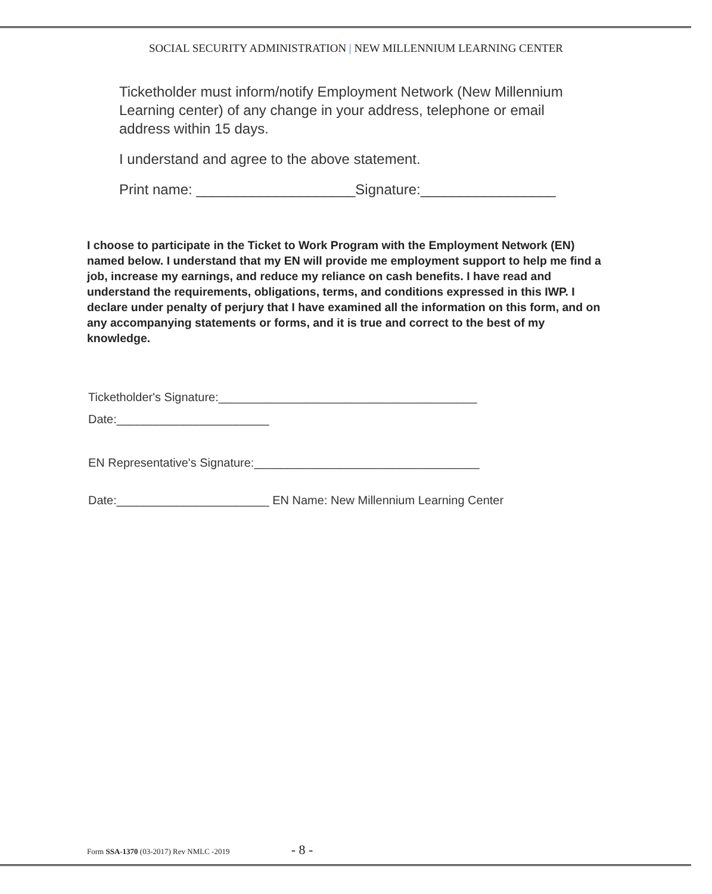SOCIAL SECURITY ADMINISTRATION | NEW MILLENNIUM LEARNING CENTER
Ticketholder must inform/notify Employment Network (New Millennium Learning center) of any change in your address, telephone or email address within 15 days.
I understand and agree to the above statement.
Print name: ____________________Signature:_________________
I choose to participate in the Ticket to Work Program with the Employment Network (EN) named below. I understand that my EN will provide me employment support to help me find a job, increase my earnings, and reduce my reliance on cash benefits. I have read and understand the requirements, obligations, terms, and conditions expressed in this IWP. I declare under penalty of perjury that I have examined all the information on this form, and on any accompanying statements or forms, and it is true and correct to the best of my knowledge.
Ticketholder's Signature:_______________________________________
Date:_______________________
EN Representative's Signature:__________________________________
Date:_______________________ EN Name: New Millennium Learning Center
Form SSA-1370 (03-2017) Rev NMLC -2019 - 8 -